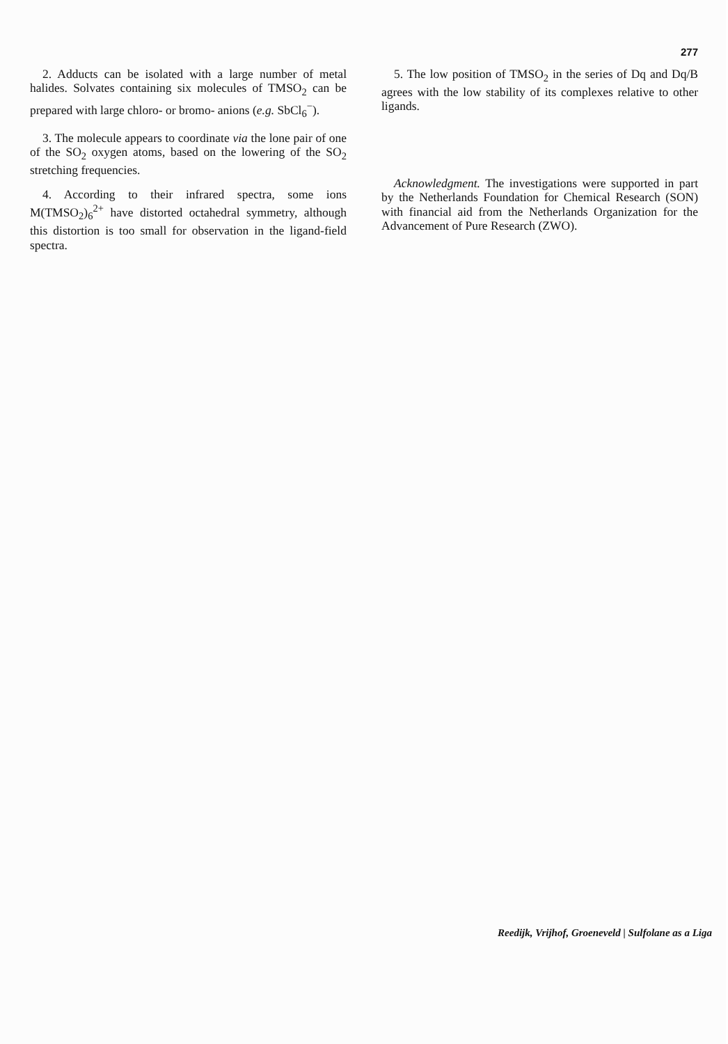277
2. Adducts can be isolated with a large number of metal halides. Solvates containing six molecules of TMSO<sub>2</sub> can be prepared with large chloro- or bromo- anions (e.g. SbCl<sub>6</sub><sup>−</sup>).
3. The molecule appears to coordinate via the lone pair of one of the SO<sub>2</sub> oxygen atoms, based on the lowering of the SO<sub>2</sub> stretching frequencies.
4. According to their infrared spectra, some ions M(TMSO<sub>2</sub>)<sub>6</sub><sup>2+</sup> have distorted octahedral symmetry, although this distortion is too small for observation in the ligand-field spectra.
5. The low position of TMSO<sub>2</sub> in the series of Dq and Dq/B agrees with the low stability of its complexes relative to other ligands.
Acknowledgment. The investigations were supported in part by the Netherlands Foundation for Chemical Research (SON) with financial aid from the Netherlands Organization for the Advancement of Pure Research (ZWO).
Reedijk, Vrijhof, Groeneveld | Sulfolane as a Liga